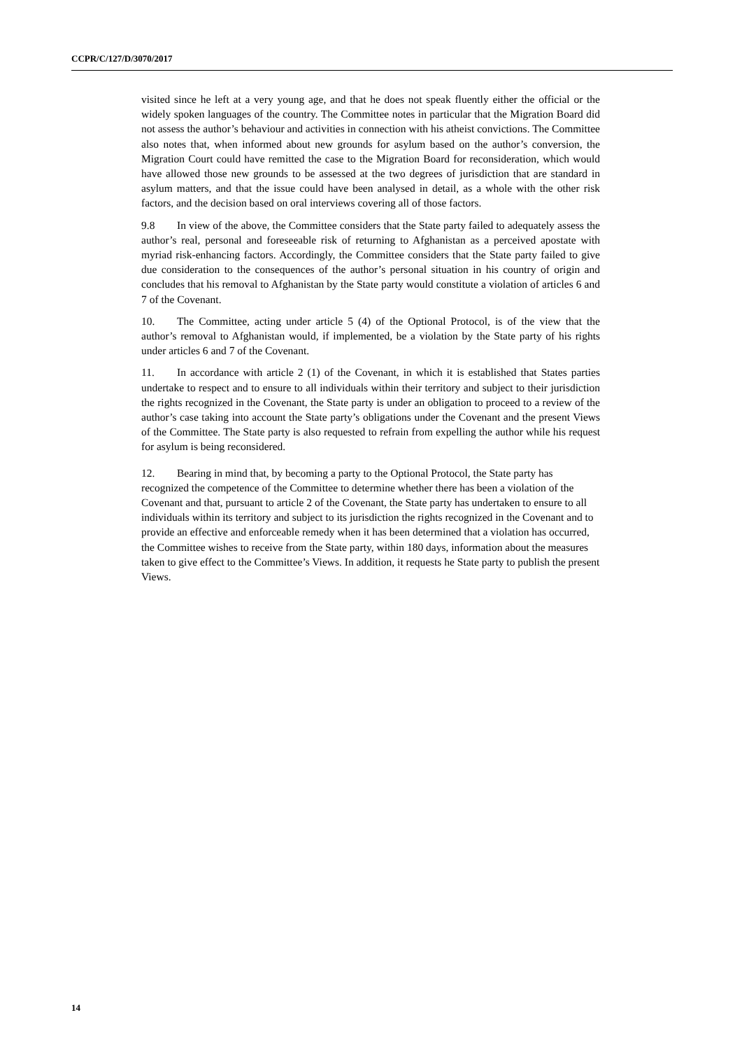CCPR/C/127/D/3070/2017
visited since he left at a very young age, and that he does not speak fluently either the official or the widely spoken languages of the country. The Committee notes in particular that the Migration Board did not assess the author’s behaviour and activities in connection with his atheist convictions. The Committee also notes that, when informed about new grounds for asylum based on the author’s conversion, the Migration Court could have remitted the case to the Migration Board for reconsideration, which would have allowed those new grounds to be assessed at the two degrees of jurisdiction that are standard in asylum matters, and that the issue could have been analysed in detail, as a whole with the other risk factors, and the decision based on oral interviews covering all of those factors.
9.8 In view of the above, the Committee considers that the State party failed to adequately assess the author’s real, personal and foreseeable risk of returning to Afghanistan as a perceived apostate with myriad risk-enhancing factors. Accordingly, the Committee considers that the State party failed to give due consideration to the consequences of the author’s personal situation in his country of origin and concludes that his removal to Afghanistan by the State party would constitute a violation of articles 6 and 7 of the Covenant.
10. The Committee, acting under article 5 (4) of the Optional Protocol, is of the view that the author’s removal to Afghanistan would, if implemented, be a violation by the State party of his rights under articles 6 and 7 of the Covenant.
11. In accordance with article 2 (1) of the Covenant, in which it is established that States parties undertake to respect and to ensure to all individuals within their territory and subject to their jurisdiction the rights recognized in the Covenant, the State party is under an obligation to proceed to a review of the author’s case taking into account the State party’s obligations under the Covenant and the present Views of the Committee. The State party is also requested to refrain from expelling the author while his request for asylum is being reconsidered.
12. Bearing in mind that, by becoming a party to the Optional Protocol, the State party has recognized the competence of the Committee to determine whether there has been a violation of the Covenant and that, pursuant to article 2 of the Covenant, the State party has undertaken to ensure to all individuals within its territory and subject to its jurisdiction the rights recognized in the Covenant and to provide an effective and enforceable remedy when it has been determined that a violation has occurred, the Committee wishes to receive from the State party, within 180 days, information about the measures taken to give effect to the Committee’s Views. In addition, it requests he State party to publish the present Views.
14